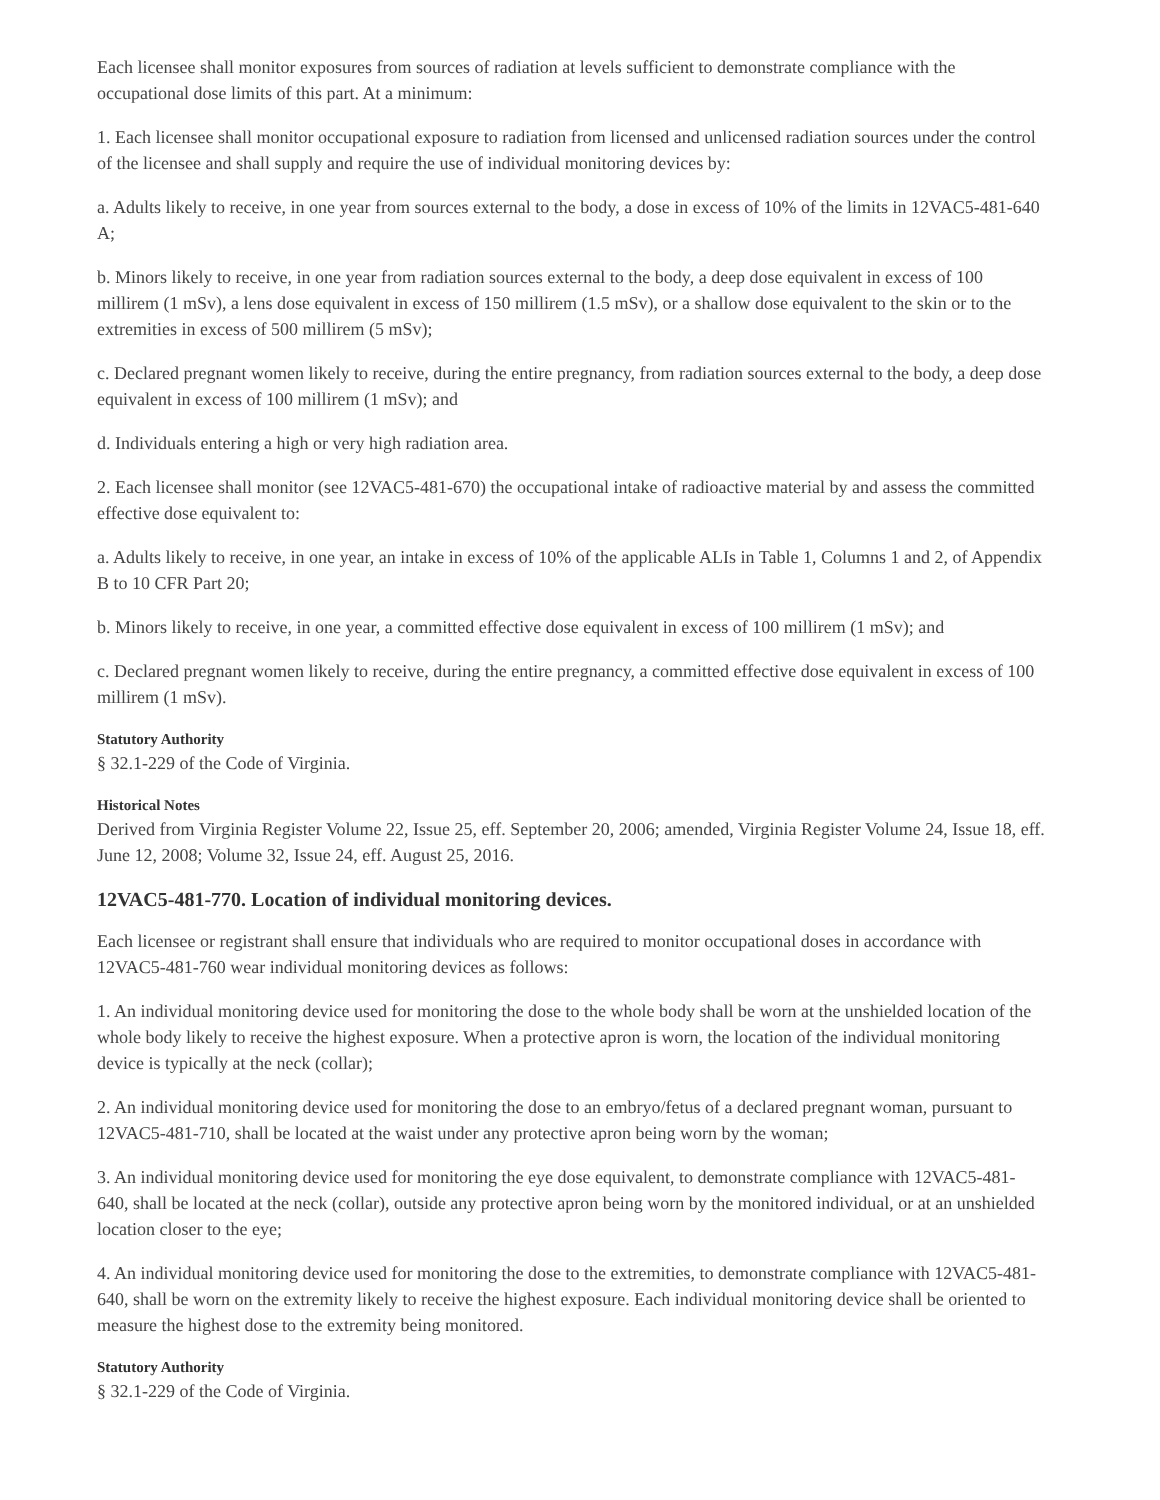Each licensee shall monitor exposures from sources of radiation at levels sufficient to demonstrate compliance with the occupational dose limits of this part. At a minimum:
1. Each licensee shall monitor occupational exposure to radiation from licensed and unlicensed radiation sources under the control of the licensee and shall supply and require the use of individual monitoring devices by:
a. Adults likely to receive, in one year from sources external to the body, a dose in excess of 10% of the limits in 12VAC5-481-640 A;
b. Minors likely to receive, in one year from radiation sources external to the body, a deep dose equivalent in excess of 100 millirem (1 mSv), a lens dose equivalent in excess of 150 millirem (1.5 mSv), or a shallow dose equivalent to the skin or to the extremities in excess of 500 millirem (5 mSv);
c. Declared pregnant women likely to receive, during the entire pregnancy, from radiation sources external to the body, a deep dose equivalent in excess of 100 millirem (1 mSv); and
d. Individuals entering a high or very high radiation area.
2. Each licensee shall monitor (see 12VAC5-481-670) the occupational intake of radioactive material by and assess the committed effective dose equivalent to:
a. Adults likely to receive, in one year, an intake in excess of 10% of the applicable ALIs in Table 1, Columns 1 and 2, of Appendix B to 10 CFR Part 20;
b. Minors likely to receive, in one year, a committed effective dose equivalent in excess of 100 millirem (1 mSv); and
c. Declared pregnant women likely to receive, during the entire pregnancy, a committed effective dose equivalent in excess of 100 millirem (1 mSv).
Statutory Authority
§ 32.1-229 of the Code of Virginia.
Historical Notes
Derived from Virginia Register Volume 22, Issue 25, eff. September 20, 2006; amended, Virginia Register Volume 24, Issue 18, eff. June 12, 2008; Volume 32, Issue 24, eff. August 25, 2016.
12VAC5-481-770. Location of individual monitoring devices.
Each licensee or registrant shall ensure that individuals who are required to monitor occupational doses in accordance with 12VAC5-481-760 wear individual monitoring devices as follows:
1. An individual monitoring device used for monitoring the dose to the whole body shall be worn at the unshielded location of the whole body likely to receive the highest exposure. When a protective apron is worn, the location of the individual monitoring device is typically at the neck (collar);
2. An individual monitoring device used for monitoring the dose to an embryo/fetus of a declared pregnant woman, pursuant to 12VAC5-481-710, shall be located at the waist under any protective apron being worn by the woman;
3. An individual monitoring device used for monitoring the eye dose equivalent, to demonstrate compliance with 12VAC5-481-640, shall be located at the neck (collar), outside any protective apron being worn by the monitored individual, or at an unshielded location closer to the eye;
4. An individual monitoring device used for monitoring the dose to the extremities, to demonstrate compliance with 12VAC5-481-640, shall be worn on the extremity likely to receive the highest exposure. Each individual monitoring device shall be oriented to measure the highest dose to the extremity being monitored.
Statutory Authority
§ 32.1-229 of the Code of Virginia.